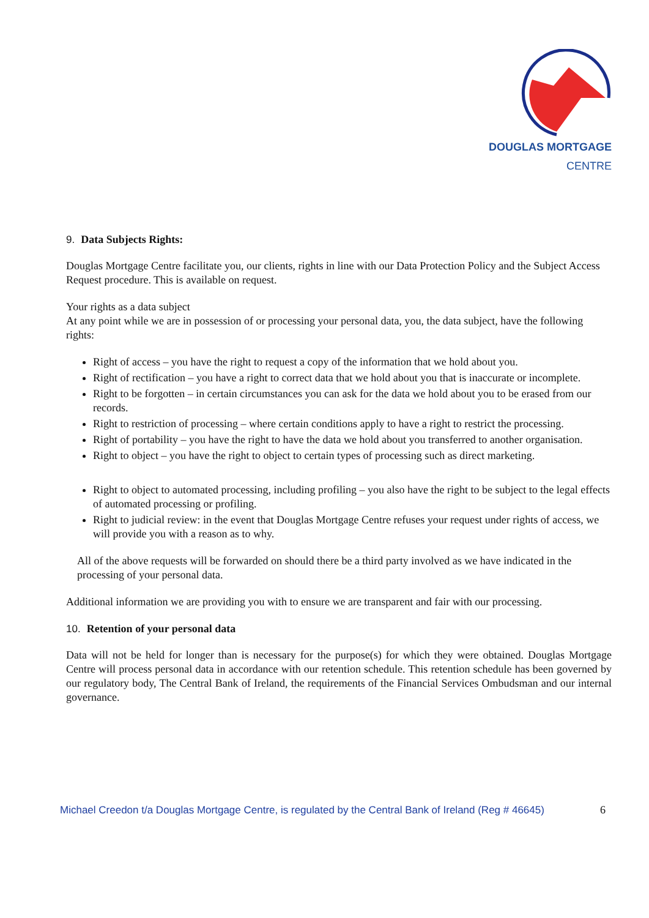DOUGLAS MORTGAGE
CENTRE
9. Data Subjects Rights:
Douglas Mortgage Centre facilitate you, our clients, rights in line with our Data Protection Policy and the Subject Access Request procedure. This is available on request.
Your rights as a data subject
At any point while we are in possession of or processing your personal data, you, the data subject, have the following rights:
Right of access – you have the right to request a copy of the information that we hold about you.
Right of rectification – you have a right to correct data that we hold about you that is inaccurate or incomplete.
Right to be forgotten – in certain circumstances you can ask for the data we hold about you to be erased from our records.
Right to restriction of processing – where certain conditions apply to have a right to restrict the processing.
Right of portability – you have the right to have the data we hold about you transferred to another organisation.
Right to object – you have the right to object to certain types of processing such as direct marketing.
Right to object to automated processing, including profiling – you also have the right to be subject to the legal effects of automated processing or profiling.
Right to judicial review: in the event that Douglas Mortgage Centre refuses your request under rights of access, we will provide you with a reason as to why.
All of the above requests will be forwarded on should there be a third party involved as we have indicated in the processing of your personal data.
Additional information we are providing you with to ensure we are transparent and fair with our processing.
10. Retention of your personal data
Data will not be held for longer than is necessary for the purpose(s) for which they were obtained. Douglas Mortgage Centre will process personal data in accordance with our retention schedule. This retention schedule has been governed by our regulatory body, The Central Bank of Ireland, the requirements of the Financial Services Ombudsman and our internal governance.
Michael Creedon t/a Douglas Mortgage Centre, is regulated by the Central Bank of Ireland (Reg # 46645) 6